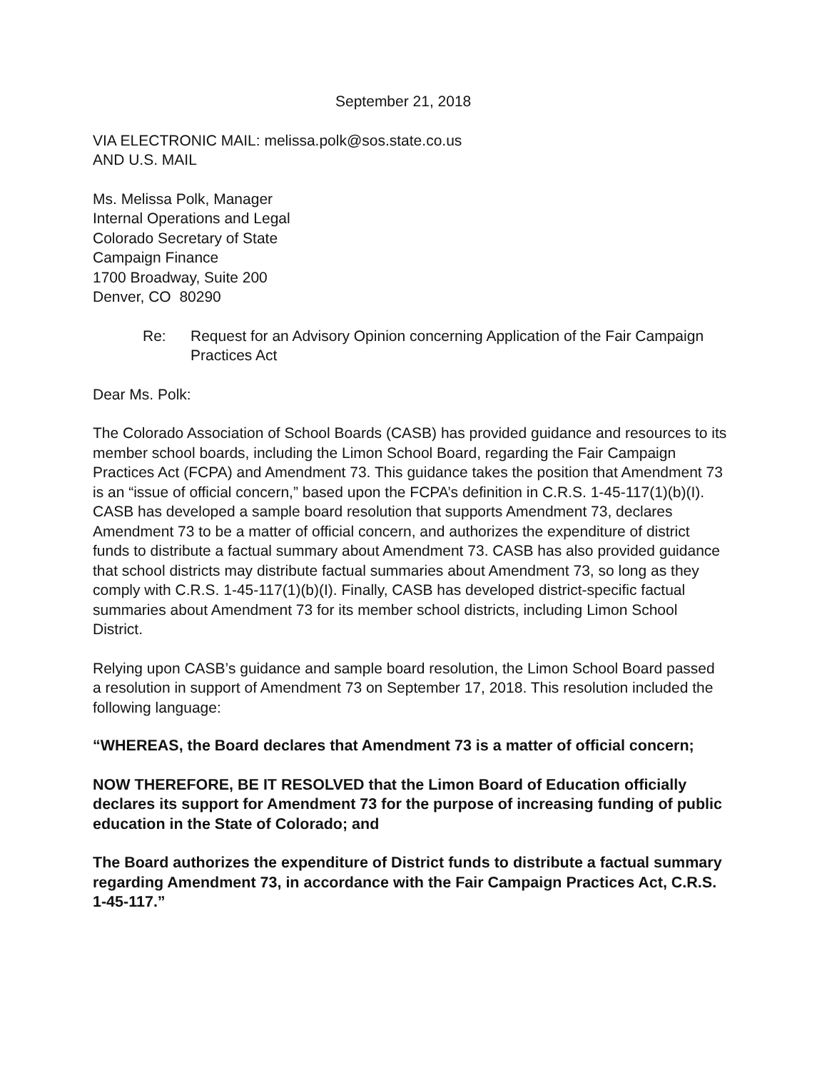September 21, 2018
VIA ELECTRONIC MAIL: melissa.polk@sos.state.co.us
AND U.S. MAIL
Ms. Melissa Polk, Manager
Internal Operations and Legal
Colorado Secretary of State
Campaign Finance
1700 Broadway, Suite 200
Denver, CO 80290
Re: Request for an Advisory Opinion concerning Application of the Fair Campaign Practices Act
Dear Ms. Polk:
The Colorado Association of School Boards (CASB) has provided guidance and resources to its member school boards, including the Limon School Board, regarding the Fair Campaign Practices Act (FCPA) and Amendment 73. This guidance takes the position that Amendment 73 is an “issue of official concern,” based upon the FCPA’s definition in C.R.S. 1-45-117(1)(b)(I). CASB has developed a sample board resolution that supports Amendment 73, declares Amendment 73 to be a matter of official concern, and authorizes the expenditure of district funds to distribute a factual summary about Amendment 73. CASB has also provided guidance that school districts may distribute factual summaries about Amendment 73, so long as they comply with C.R.S. 1-45-117(1)(b)(I). Finally, CASB has developed district-specific factual summaries about Amendment 73 for its member school districts, including Limon School District.
Relying upon CASB’s guidance and sample board resolution, the Limon School Board passed a resolution in support of Amendment 73 on September 17, 2018. This resolution included the following language:
“WHEREAS, the Board declares that Amendment 73 is a matter of official concern;
NOW THEREFORE, BE IT RESOLVED that the Limon Board of Education officially declares its support for Amendment 73 for the purpose of increasing funding of public education in the State of Colorado; and
The Board authorizes the expenditure of District funds to distribute a factual summary regarding Amendment 73, in accordance with the Fair Campaign Practices Act, C.R.S. 1-45-117.”